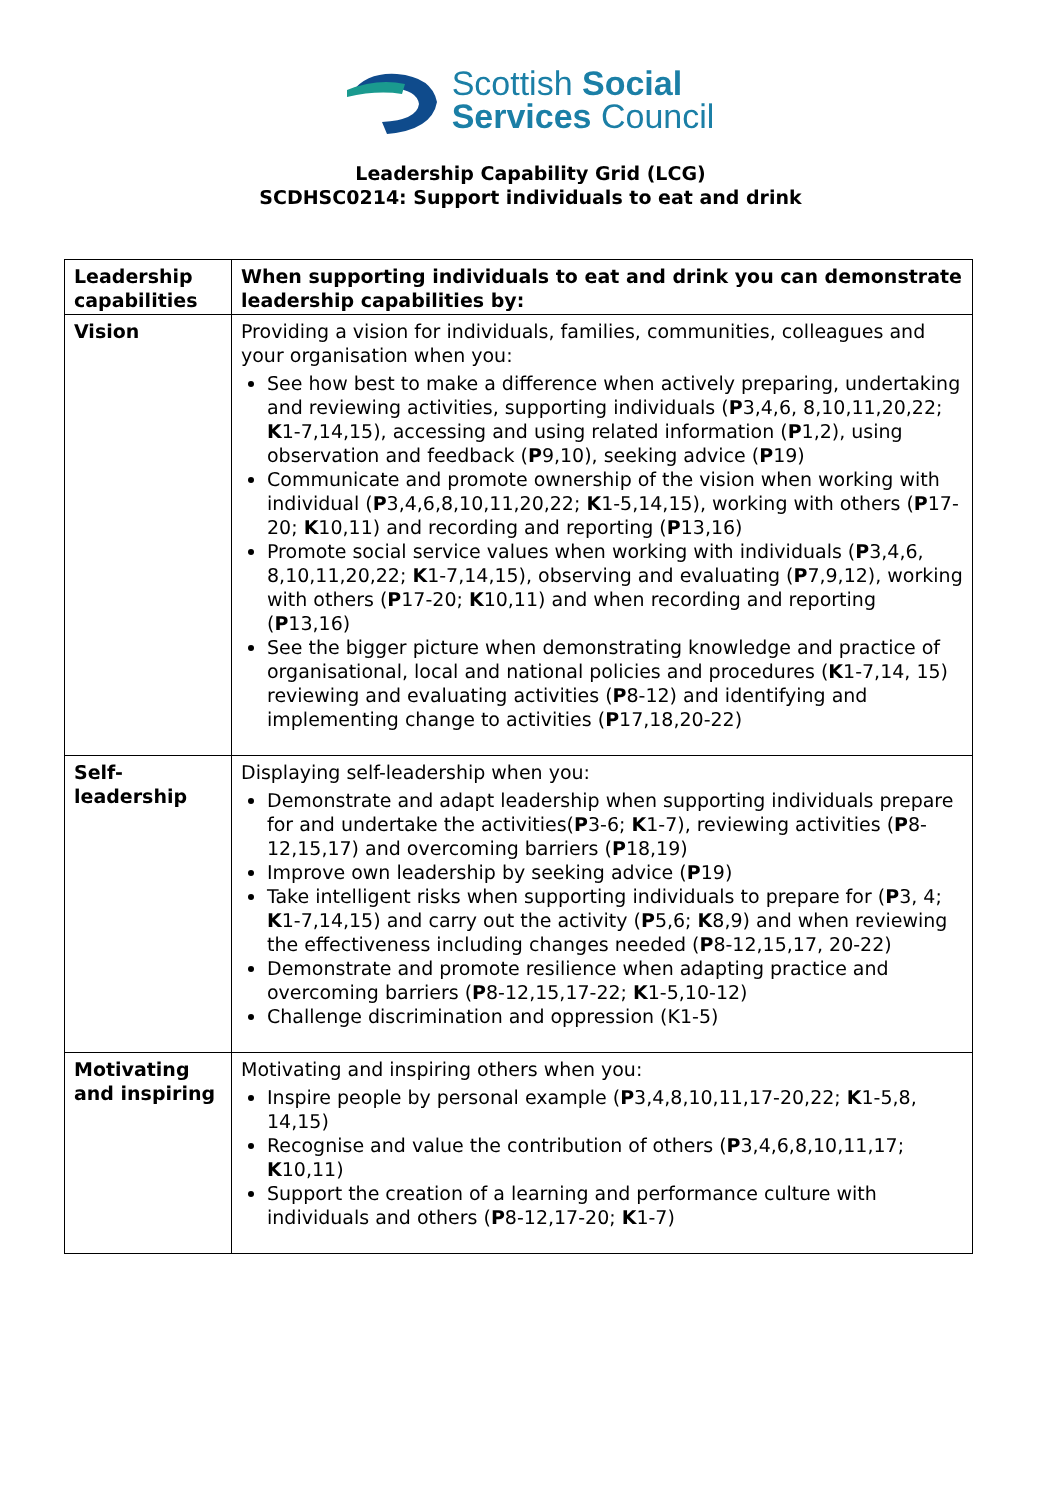Scottish Social
Services Council
Leadership Capability Grid (LCG)
SCDHSC0214: Support individuals to eat and drink
| Leadership capabilities | When supporting individuals to eat and drink you can demonstrate leadership capabilities by: |
| --- | --- |
| Vision | Providing a vision for individuals, families, communities, colleagues and your organisation when you: See how best to make a difference when actively preparing, undertaking and reviewing activities, supporting individuals ( P 3,4,6, 8,10,11,20,22; K 1-7,14,15), accessing and using related information ( P 1,2), using observation and feedback ( P 9,10), seeking advice ( P 19) Communicate and promote ownership of the vision when working with individual ( P 3,4,6,8,10,11,20,22; K 1-5,14,15), working with others ( P 17-20; K 10,11) and recording and reporting ( P 13,16) Promote social service values when working with individuals ( P 3,4,6, 8,10,11,20,22; K 1-7,14,15), observing and evaluating ( P 7,9,12), working with others ( P 17-20; K 10,11) and when recording and reporting ( P 13,16) See the bigger picture when demonstrating knowledge and practice of organisational, local and national policies and procedures ( K 1-7,14, 15) reviewing and evaluating activities ( P 8-12) and identifying and implementing change to activities ( P 17,18,20-22) |
| Self- leadership | Displaying self-leadership when you: Demonstrate and adapt leadership when supporting individuals prepare for and undertake the activities( P 3-6; K 1-7), reviewing activities ( P 8-12,15,17) and overcoming barriers ( P 18,19) Improve own leadership by seeking advice ( P 19) Take intelligent risks when supporting individuals to prepare for ( P 3, 4; K 1-7,14,15) and carry out the activity ( P 5,6; K 8,9) and when reviewing the effectiveness including changes needed ( P 8-12,15,17, 20-22) Demonstrate and promote resilience when adapting practice and overcoming barriers ( P 8-12,15,17-22; K 1-5,10-12) Challenge discrimination and oppression (K1-5) |
| Motivating and inspiring | Motivating and inspiring others when you: Inspire people by personal example ( P 3,4,8,10,11,17-20,22; K 1-5,8, 14,15) Recognise and value the contribution of others ( P 3,4,6,8,10,11,17; K 10,11) Support the creation of a learning and performance culture with individuals and others ( P 8-12,17-20; K 1-7) |